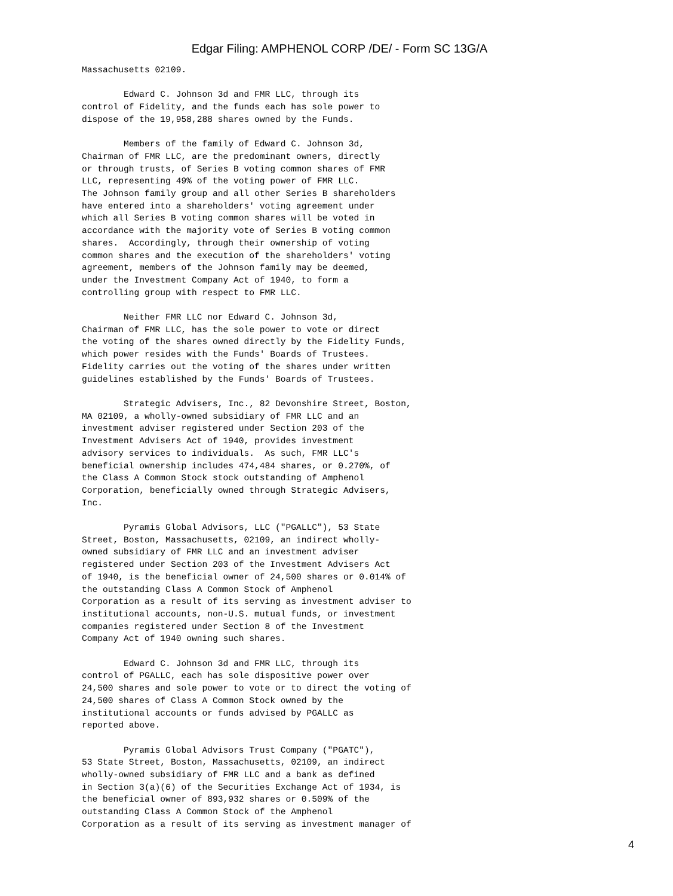Edgar Filing: AMPHENOL CORP /DE/ - Form SC 13G/A
Massachusetts 02109.

        Edward C. Johnson 3d and FMR LLC, through its
control of Fidelity, and the funds each has sole power to
dispose of the 19,958,288 shares owned by the Funds.

        Members of the family of Edward C. Johnson 3d,
Chairman of FMR LLC, are the predominant owners, directly
or through trusts, of Series B voting common shares of FMR
LLC, representing 49% of the voting power of FMR LLC.
The Johnson family group and all other Series B shareholders
have entered into a shareholders' voting agreement under
which all Series B voting common shares will be voted in
accordance with the majority vote of Series B voting common
shares.  Accordingly, through their ownership of voting
common shares and the execution of the shareholders' voting
agreement, members of the Johnson family may be deemed,
under the Investment Company Act of 1940, to form a
controlling group with respect to FMR LLC.

        Neither FMR LLC nor Edward C. Johnson 3d,
Chairman of FMR LLC, has the sole power to vote or direct
the voting of the shares owned directly by the Fidelity Funds,
which power resides with the Funds' Boards of Trustees.
Fidelity carries out the voting of the shares under written
guidelines established by the Funds' Boards of Trustees.

        Strategic Advisers, Inc., 82 Devonshire Street, Boston,
MA 02109, a wholly-owned subsidiary of FMR LLC and an
investment adviser registered under Section 203 of the
Investment Advisers Act of 1940, provides investment
advisory services to individuals.  As such, FMR LLC's
beneficial ownership includes 474,484 shares, or 0.270%, of
the Class A Common Stock stock outstanding of Amphenol
Corporation, beneficially owned through Strategic Advisers,
Inc.

        Pyramis Global Advisors, LLC ("PGALLC"), 53 State
Street, Boston, Massachusetts, 02109, an indirect wholly-
owned subsidiary of FMR LLC and an investment adviser
registered under Section 203 of the Investment Advisers Act
of 1940, is the beneficial owner of 24,500 shares or 0.014% of
the outstanding Class A Common Stock of Amphenol
Corporation as a result of its serving as investment adviser to
institutional accounts, non-U.S. mutual funds, or investment
companies registered under Section 8 of the Investment
Company Act of 1940 owning such shares.

        Edward C. Johnson 3d and FMR LLC, through its
control of PGALLC, each has sole dispositive power over
24,500 shares and sole power to vote or to direct the voting of
24,500 shares of Class A Common Stock owned by the
institutional accounts or funds advised by PGALLC as
reported above.

        Pyramis Global Advisors Trust Company ("PGATC"),
53 State Street, Boston, Massachusetts, 02109, an indirect
wholly-owned subsidiary of FMR LLC and a bank as defined
in Section 3(a)(6) of the Securities Exchange Act of 1934, is
the beneficial owner of 893,932 shares or 0.509% of the
outstanding Class A Common Stock of the Amphenol
Corporation as a result of its serving as investment manager of
4